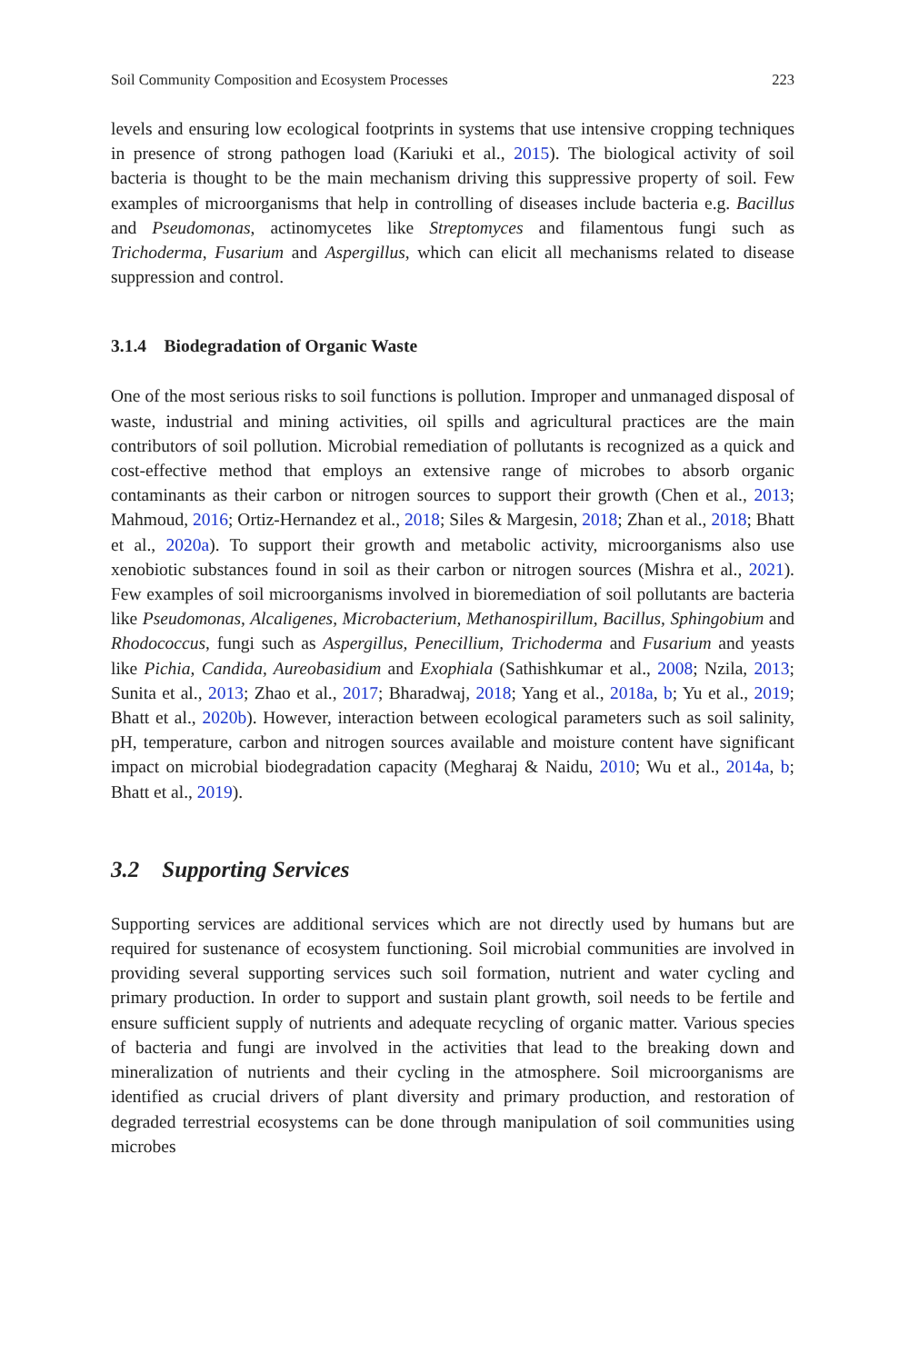Soil Community Composition and Ecosystem Processes 223
levels and ensuring low ecological footprints in systems that use intensive cropping techniques in presence of strong pathogen load (Kariuki et al., 2015). The biological activity of soil bacteria is thought to be the main mechanism driving this suppressive property of soil. Few examples of microorganisms that help in controlling of diseases include bacteria e.g. Bacillus and Pseudomonas, actinomycetes like Streptomyces and filamentous fungi such as Trichoderma, Fusarium and Aspergillus, which can elicit all mechanisms related to disease suppression and control.
3.1.4 Biodegradation of Organic Waste
One of the most serious risks to soil functions is pollution. Improper and unmanaged disposal of waste, industrial and mining activities, oil spills and agricultural practices are the main contributors of soil pollution. Microbial remediation of pollutants is recognized as a quick and cost-effective method that employs an extensive range of microbes to absorb organic contaminants as their carbon or nitrogen sources to support their growth (Chen et al., 2013; Mahmoud, 2016; Ortiz-Hernandez et al., 2018; Siles & Margesin, 2018; Zhan et al., 2018; Bhatt et al., 2020a). To support their growth and metabolic activity, microorganisms also use xenobiotic substances found in soil as their carbon or nitrogen sources (Mishra et al., 2021). Few examples of soil microorganisms involved in bioremediation of soil pollutants are bacteria like Pseudomonas, Alcaligenes, Microbacterium, Methanospirillum, Bacillus, Sphingobium and Rhodococcus, fungi such as Aspergillus, Penecillium, Trichoderma and Fusarium and yeasts like Pichia, Candida, Aureobasidium and Exophiala (Sathishkumar et al., 2008; Nzila, 2013; Sunita et al., 2013; Zhao et al., 2017; Bharadwaj, 2018; Yang et al., 2018a, b; Yu et al., 2019; Bhatt et al., 2020b). However, interaction between ecological parameters such as soil salinity, pH, temperature, carbon and nitrogen sources available and moisture content have significant impact on microbial biodegradation capacity (Megharaj & Naidu, 2010; Wu et al., 2014a, b; Bhatt et al., 2019).
3.2 Supporting Services
Supporting services are additional services which are not directly used by humans but are required for sustenance of ecosystem functioning. Soil microbial communities are involved in providing several supporting services such soil formation, nutrient and water cycling and primary production. In order to support and sustain plant growth, soil needs to be fertile and ensure sufficient supply of nutrients and adequate recycling of organic matter. Various species of bacteria and fungi are involved in the activities that lead to the breaking down and mineralization of nutrients and their cycling in the atmosphere. Soil microorganisms are identified as crucial drivers of plant diversity and primary production, and restoration of degraded terrestrial ecosystems can be done through manipulation of soil communities using microbes